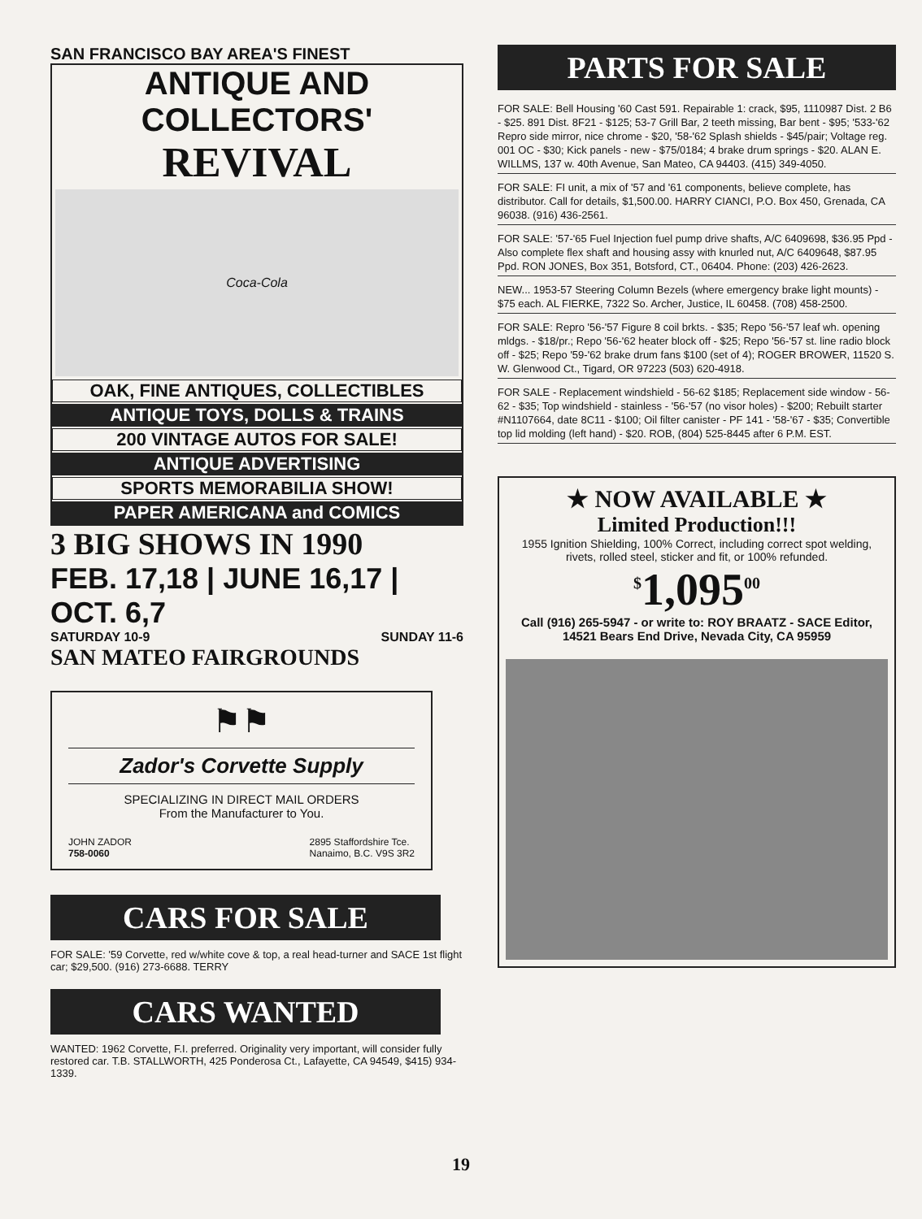SAN FRANCISCO BAY AREA'S FINEST
ANTIQUE AND COLLECTORS'
REVIVAL
Coca-Cola
OAK, FINE ANTIQUES, COLLECTIBLES
ANTIQUE TOYS, DOLLS & TRAINS
200 VINTAGE AUTOS FOR SALE!
ANTIQUE ADVERTISING
SPORTS MEMORABILIA SHOW!
PAPER AMERICANA and COMICS
3 BIG SHOWS IN 1990
FEB. 17,18 | JUNE 16,17 | OCT. 6,7
SATURDAY 10-9 SUNDAY 11-6
SAN MATEO FAIRGROUNDS
⚑⚑
Zador's Corvette Supply
SPECIALIZING IN DIRECT MAIL ORDERS
From the Manufacturer to You.
JOHN ZADOR
758-0060 2895 Staffordshire Tce.
Nanaimo, B.C. V9S 3R2
CARS FOR SALE
FOR SALE: '59 Corvette, red w/white cove & top, a real head-turner and SACE 1st flight car; $29,500. (916) 273-6688. TERRY
CARS WANTED
WANTED: 1962 Corvette, F.I. preferred. Originality very important, will consider fully restored car. T.B. STALLWORTH, 425 Ponderosa Ct., Lafayette, CA 94549, $415) 934-1339.
PARTS FOR SALE
FOR SALE: Bell Housing '60 Cast 591. Repairable 1: crack, $95, 1110987 Dist. 2 B6 - $25. 891 Dist. 8F21 - $125; 53-7 Grill Bar, 2 teeth missing, Bar bent - $95; '533-'62 Repro side mirror, nice chrome - $20, '58-'62 Splash shields - $45/pair; Voltage reg. 001 OC - $30; Kick panels - new - $75/0184; 4 brake drum springs - $20. ALAN E. WILLMS, 137 w. 40th Avenue, San Mateo, CA 94403. (415) 349-4050.
FOR SALE: FI unit, a mix of '57 and '61 components, believe complete, has distributor. Call for details, $1,500.00. HARRY CIANCI, P.O. Box 450, Grenada, CA 96038. (916) 436-2561.
FOR SALE: '57-'65 Fuel Injection fuel pump drive shafts, A/C 6409698, $36.95 Ppd - Also complete flex shaft and housing assy with knurled nut, A/C 6409648, $87.95 Ppd. RON JONES, Box 351, Botsford, CT., 06404. Phone: (203) 426-2623.
NEW... 1953-57 Steering Column Bezels (where emergency brake light mounts) - $75 each. AL FIERKE, 7322 So. Archer, Justice, IL 60458. (708) 458-2500.
FOR SALE: Repro '56-'57 Figure 8 coil brkts. - $35; Repo '56-'57 leaf wh. opening mldgs. - $18/pr.; Repo '56-'62 heater block off - $25; Repo '56-'57 st. line radio block off - $25; Repo '59-'62 brake drum fans $100 (set of 4); ROGER BROWER, 11520 S. W. Glenwood Ct., Tigard, OR 97223 (503) 620-4918.
FOR SALE - Replacement windshield - 56-62 $185; Replacement side window - 56-62 - $35; Top windshield - stainless - '56-'57 (no visor holes) - $200; Rebuilt starter #N1107664, date 8C11 - $100; Oil filter canister - PF 141 - '58-'67 - $35; Convertible top lid molding (left hand) - $20. ROB, (804) 525-8445 after 6 P.M. EST.
★ NOW AVAILABLE ★
Limited Production!!!
1955 Ignition Shielding, 100% Correct, including correct spot welding, rivets, rolled steel, sticker and fit, or 100% refunded.
<sup>$</sup>1,095<sup>00</sup>
Call (916) 265-5947 - or write to: ROY BRAATZ - SACE Editor, 14521 Bears End Drive, Nevada City, CA 95959
19